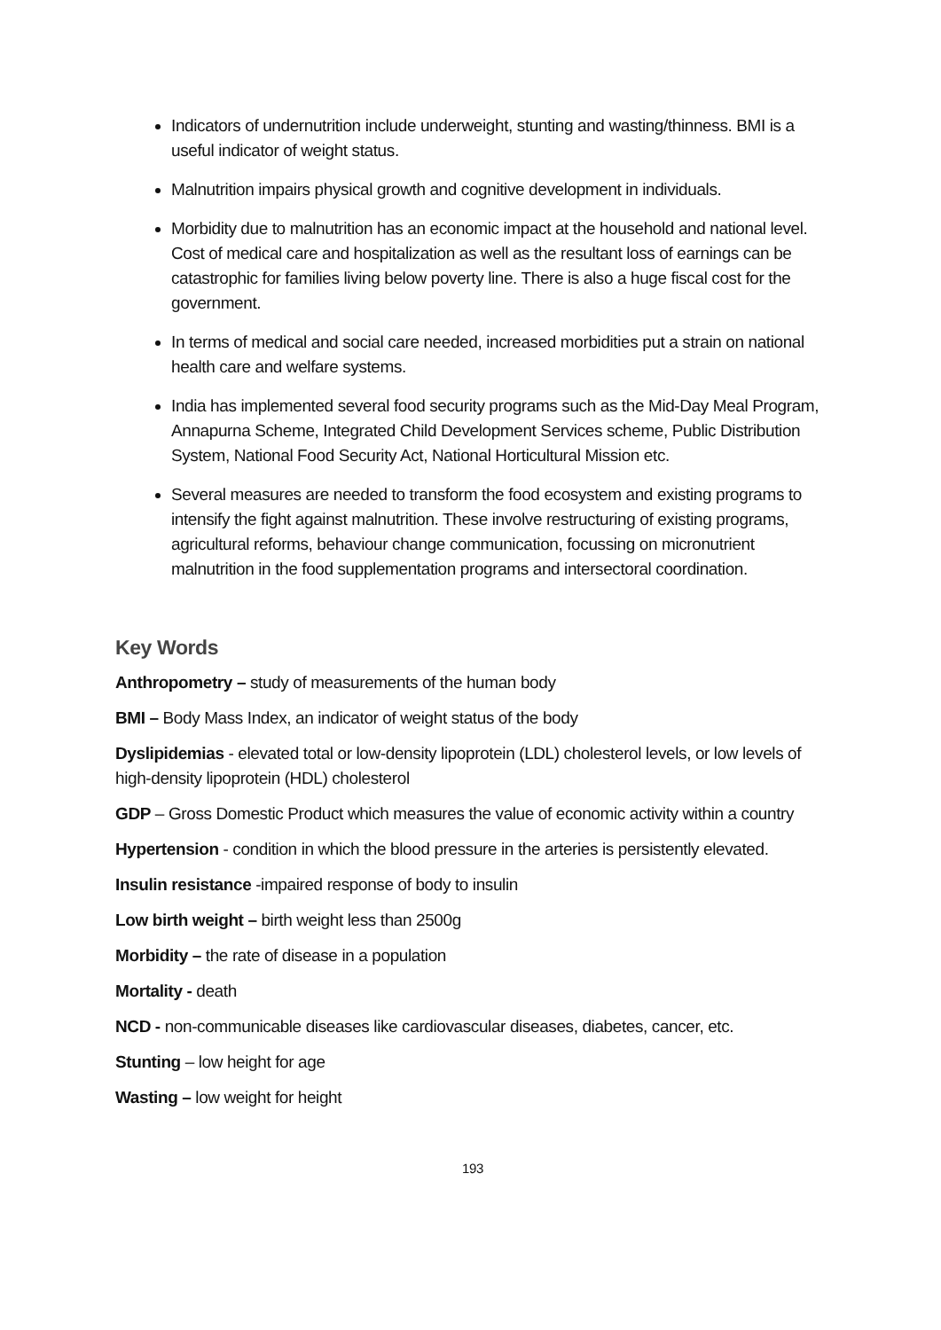Indicators of undernutrition include underweight, stunting and wasting/thinness. BMI is a useful indicator of weight status.
Malnutrition impairs physical growth and cognitive development in individuals.
Morbidity due to malnutrition has an economic impact at the household and national level. Cost of medical care and hospitalization as well as the resultant loss of earnings can be catastrophic for families living below poverty line. There is also a huge fiscal cost for the government.
In terms of medical and social care needed, increased morbidities put a strain on national health care and welfare systems.
India has implemented several food security programs such as the Mid-Day Meal Program, Annapurna Scheme, Integrated Child Development Services scheme, Public Distribution System, National Food Security Act, National Horticultural Mission etc.
Several measures are needed to transform the food ecosystem and existing programs to intensify the fight against malnutrition. These involve restructuring of existing programs, agricultural reforms, behaviour change communication, focussing on micronutrient malnutrition in the food supplementation programs and intersectoral coordination.
Key Words
Anthropometry – study of measurements of the human body
BMI – Body Mass Index, an indicator of weight status of the body
Dyslipidemias - elevated total or low-density lipoprotein (LDL) cholesterol levels, or low levels of high-density lipoprotein (HDL) cholesterol
GDP – Gross Domestic Product which measures the value of economic activity within a country
Hypertension - condition in which the blood pressure in the arteries is persistently elevated.
Insulin resistance -impaired response of body to insulin
Low birth weight – birth weight less than 2500g
Morbidity – the rate of disease in a population
Mortality - death
NCD - non-communicable diseases like cardiovascular diseases, diabetes, cancer, etc.
Stunting – low height for age
Wasting – low weight for height
193